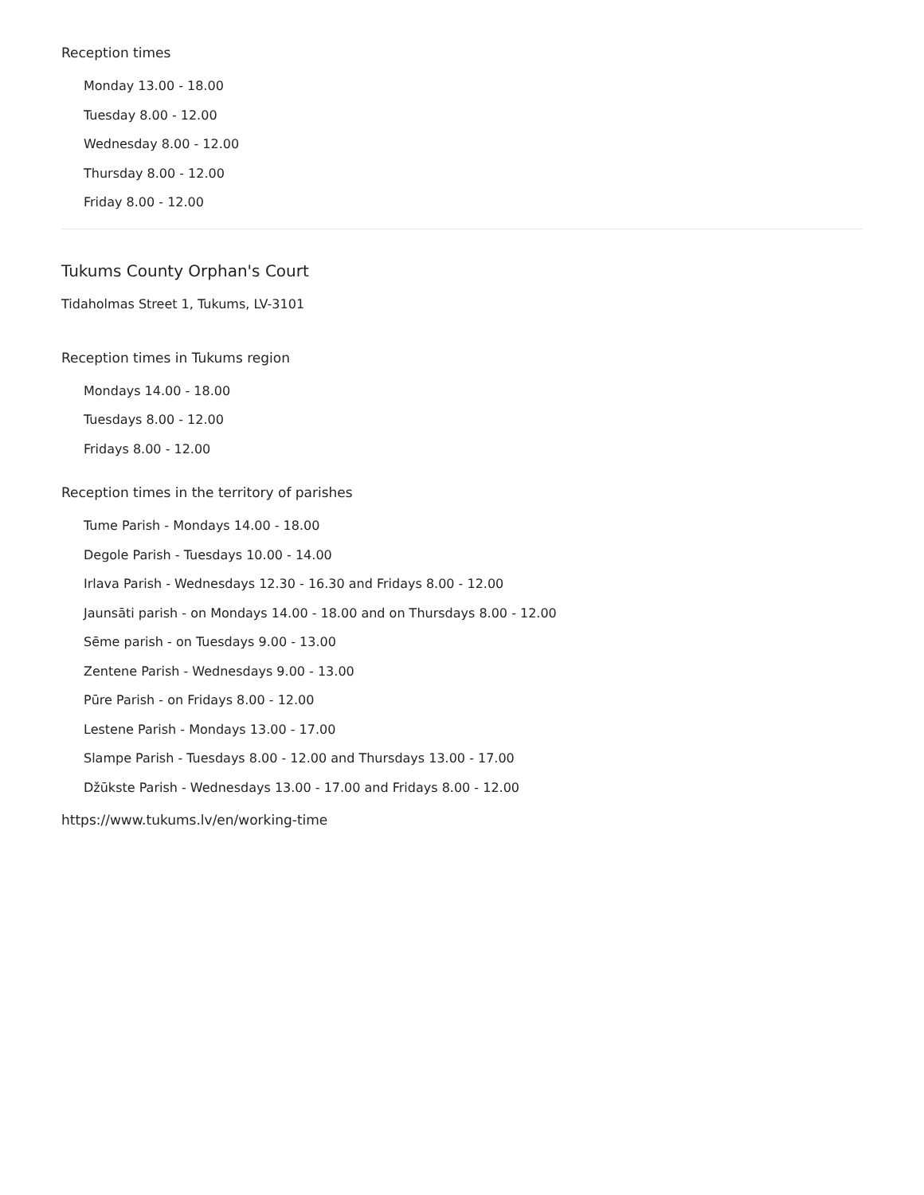Reception times
Monday 13.00 - 18.00
Tuesday 8.00 - 12.00
Wednesday 8.00 - 12.00
Thursday 8.00 - 12.00
Friday 8.00 - 12.00
Tukums County Orphan's Court
Tidaholmas Street 1, Tukums, LV-3101
Reception times in Tukums region
Mondays 14.00 - 18.00
Tuesdays 8.00 - 12.00
Fridays 8.00 - 12.00
Reception times in the territory of parishes
Tume Parish - Mondays 14.00 - 18.00
Degole Parish - Tuesdays 10.00 - 14.00
Irlava Parish - Wednesdays 12.30 - 16.30 and Fridays 8.00 - 12.00
Jaunsāti parish - on Mondays 14.00 - 18.00 and on Thursdays 8.00 - 12.00
Sēme parish - on Tuesdays 9.00 - 13.00
Zentene Parish - Wednesdays 9.00 - 13.00
Pūre Parish - on Fridays 8.00 - 12.00
Lestene Parish - Mondays 13.00 - 17.00
Slampe Parish - Tuesdays 8.00 - 12.00 and Thursdays 13.00 - 17.00
Džūkste Parish - Wednesdays 13.00 - 17.00 and Fridays 8.00 - 12.00
https://www.tukums.lv/en/working-time